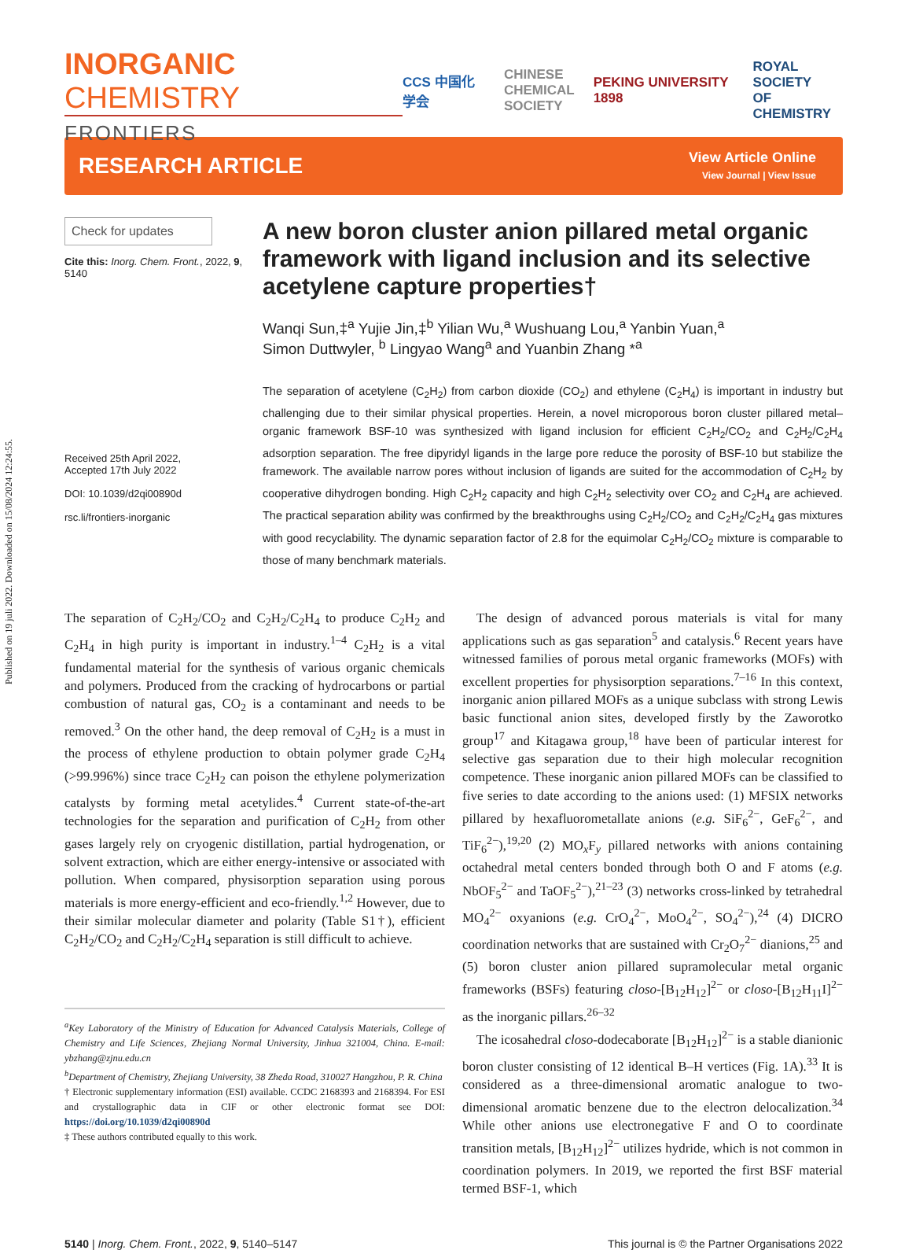Published on 19 juli 2022. Downloaded on 15/08/2024 12:24:55.
INORGANIC CHEMISTRY
FRONTIERS
CCS 中国化学会 CHINESE
CHEMICAL
SOCIETY PEKING UNIVERSITY 1898 ROYAL SOCIETY
OF CHEMISTRY
RESEARCH ARTICLE
View Article Online
View Journal | View Issue
Check for updates
Cite this: Inorg. Chem. Front., 2022, 9, 5140
Received 25th April 2022,
Accepted 17th July 2022
DOI: 10.1039/d2qi00890d
rsc.li/frontiers-inorganic
A new boron cluster anion pillared metal organic framework with ligand inclusion and its selective acetylene capture properties†
Wanqi Sun,‡<sup>a</sup> Yujie Jin,‡<sup>b</sup> Yilian Wu,<sup>a</sup> Wushuang Lou,<sup>a</sup> Yanbin Yuan,<sup>a</sup>
Simon Duttwyler, <sup>b</sup> Lingyao Wang<sup>a</sup> and Yuanbin Zhang *<sup>a</sup>
The separation of acetylene (C<sub>2</sub>H<sub>2</sub>) from carbon dioxide (CO<sub>2</sub>) and ethylene (C<sub>2</sub>H<sub>4</sub>) is important in industry but challenging due to their similar physical properties. Herein, a novel microporous boron cluster pillared metal–organic framework BSF-10 was synthesized with ligand inclusion for efficient C<sub>2</sub>H<sub>2</sub>/CO<sub>2</sub> and C<sub>2</sub>H<sub>2</sub>/C<sub>2</sub>H<sub>4</sub> adsorption separation. The free dipyridyl ligands in the large pore reduce the porosity of BSF-10 but stabilize the framework. The available narrow pores without inclusion of ligands are suited for the accommodation of C<sub>2</sub>H<sub>2</sub> by cooperative dihydrogen bonding. High C<sub>2</sub>H<sub>2</sub> capacity and high C<sub>2</sub>H<sub>2</sub> selectivity over CO<sub>2</sub> and C<sub>2</sub>H<sub>4</sub> are achieved. The practical separation ability was confirmed by the breakthroughs using C<sub>2</sub>H<sub>2</sub>/CO<sub>2</sub> and C<sub>2</sub>H<sub>2</sub>/C<sub>2</sub>H<sub>4</sub> gas mixtures with good recyclability. The dynamic separation factor of 2.8 for the equimolar C<sub>2</sub>H<sub>2</sub>/CO<sub>2</sub> mixture is comparable to those of many benchmark materials.
The separation of C<sub>2</sub>H<sub>2</sub>/CO<sub>2</sub> and C<sub>2</sub>H<sub>2</sub>/C<sub>2</sub>H<sub>4</sub> to produce C<sub>2</sub>H<sub>2</sub> and C<sub>2</sub>H<sub>4</sub> in high purity is important in industry.<sup>1–4</sup> C<sub>2</sub>H<sub>2</sub> is a vital fundamental material for the synthesis of various organic chemicals and polymers. Produced from the cracking of hydrocarbons or partial combustion of natural gas, CO<sub>2</sub> is a contaminant and needs to be removed.<sup>3</sup> On the other hand, the deep removal of C<sub>2</sub>H<sub>2</sub> is a must in the process of ethylene production to obtain polymer grade C<sub>2</sub>H<sub>4</sub> (>99.996%) since trace C<sub>2</sub>H<sub>2</sub> can poison the ethylene polymerization catalysts by forming metal acetylides.<sup>4</sup> Current state-of-the-art technologies for the separation and purification of C<sub>2</sub>H<sub>2</sub> from other gases largely rely on cryogenic distillation, partial hydrogenation, or solvent extraction, which are either energy-intensive or associated with pollution. When compared, physisorption separation using porous materials is more energy-efficient and eco-friendly.<sup>1,2</sup> However, due to their similar molecular diameter and polarity (Table S1†), efficient C<sub>2</sub>H<sub>2</sub>/CO<sub>2</sub> and C<sub>2</sub>H<sub>2</sub>/C<sub>2</sub>H<sub>4</sub> separation is still difficult to achieve.
<sup>a</sup> Key Laboratory of the Ministry of Education for Advanced Catalysis Materials, College of Chemistry and Life Sciences, Zhejiang Normal University, Jinhua 321004, China. E-mail: ybzhang@zjnu.edu.cn
<sup>b</sup> Department of Chemistry, Zhejiang University, 38 Zheda Road, 310027 Hangzhou, P. R. China
† Electronic supplementary information (ESI) available. CCDC 2168393 and 2168394. For ESI and crystallographic data in CIF or other electronic format see DOI: https://doi.org/10.1039/d2qi00890d
‡ These authors contributed equally to this work.
The design of advanced porous materials is vital for many applications such as gas separation<sup>5</sup> and catalysis.<sup>6</sup> Recent years have witnessed families of porous metal organic frameworks (MOFs) with excellent properties for physisorption separations.<sup>7–16</sup> In this context, inorganic anion pillared MOFs as a unique subclass with strong Lewis basic functional anion sites, developed firstly by the Zaworotko group<sup>17</sup> and Kitagawa group,<sup>18</sup> have been of particular interest for selective gas separation due to their high molecular recognition competence. These inorganic anion pillared MOFs can be classified to five series to date according to the anions used: (1) MFSIX networks pillared by hexafluorometallate anions (e.g. SiF<sub>6</sub><sup>2−</sup>, GeF<sub>6</sub><sup>2−</sup>, and TiF<sub>6</sub><sup>2−</sup>),<sup>19,20</sup> (2) MO<sub>x</sub>F<sub>y</sub> pillared networks with anions containing octahedral metal centers bonded through both O and F atoms (e.g. NbOF<sub>5</sub><sup>2−</sup> and TaOF<sub>5</sub><sup>2−</sup>),<sup>21–23</sup> (3) networks cross-linked by tetrahedral MO<sub>4</sub><sup>2−</sup> oxyanions (e.g. CrO<sub>4</sub><sup>2−</sup>, MoO<sub>4</sub><sup>2−</sup>, SO<sub>4</sub><sup>2−</sup>),<sup>24</sup> (4) DICRO coordination networks that are sustained with Cr<sub>2</sub>O<sub>7</sub><sup>2−</sup> dianions,<sup>25</sup> and (5) boron cluster anion pillared supramolecular metal organic frameworks (BSFs) featuring closo-[B<sub>12</sub>H<sub>12</sub>]<sup>2−</sup> or closo-[B<sub>12</sub>H<sub>11</sub>I]<sup>2−</sup> as the inorganic pillars.<sup>26–32</sup>
The icosahedral closo-dodecaborate [B<sub>12</sub>H<sub>12</sub>]<sup>2−</sup> is a stable dianionic boron cluster consisting of 12 identical B–H vertices (Fig. 1A).<sup>33</sup> It is considered as a three-dimensional aromatic analogue to two-dimensional aromatic benzene due to the electron delocalization.<sup>34</sup> While other anions use electronegative F and O to coordinate transition metals, [B<sub>12</sub>H<sub>12</sub>]<sup>2−</sup> utilizes hydride, which is not common in coordination polymers. In 2019, we reported the first BSF material termed BSF-1, which
5140 | Inorg. Chem. Front., 2022, 9, 5140–5147 This journal is © the Partner Organisations 2022